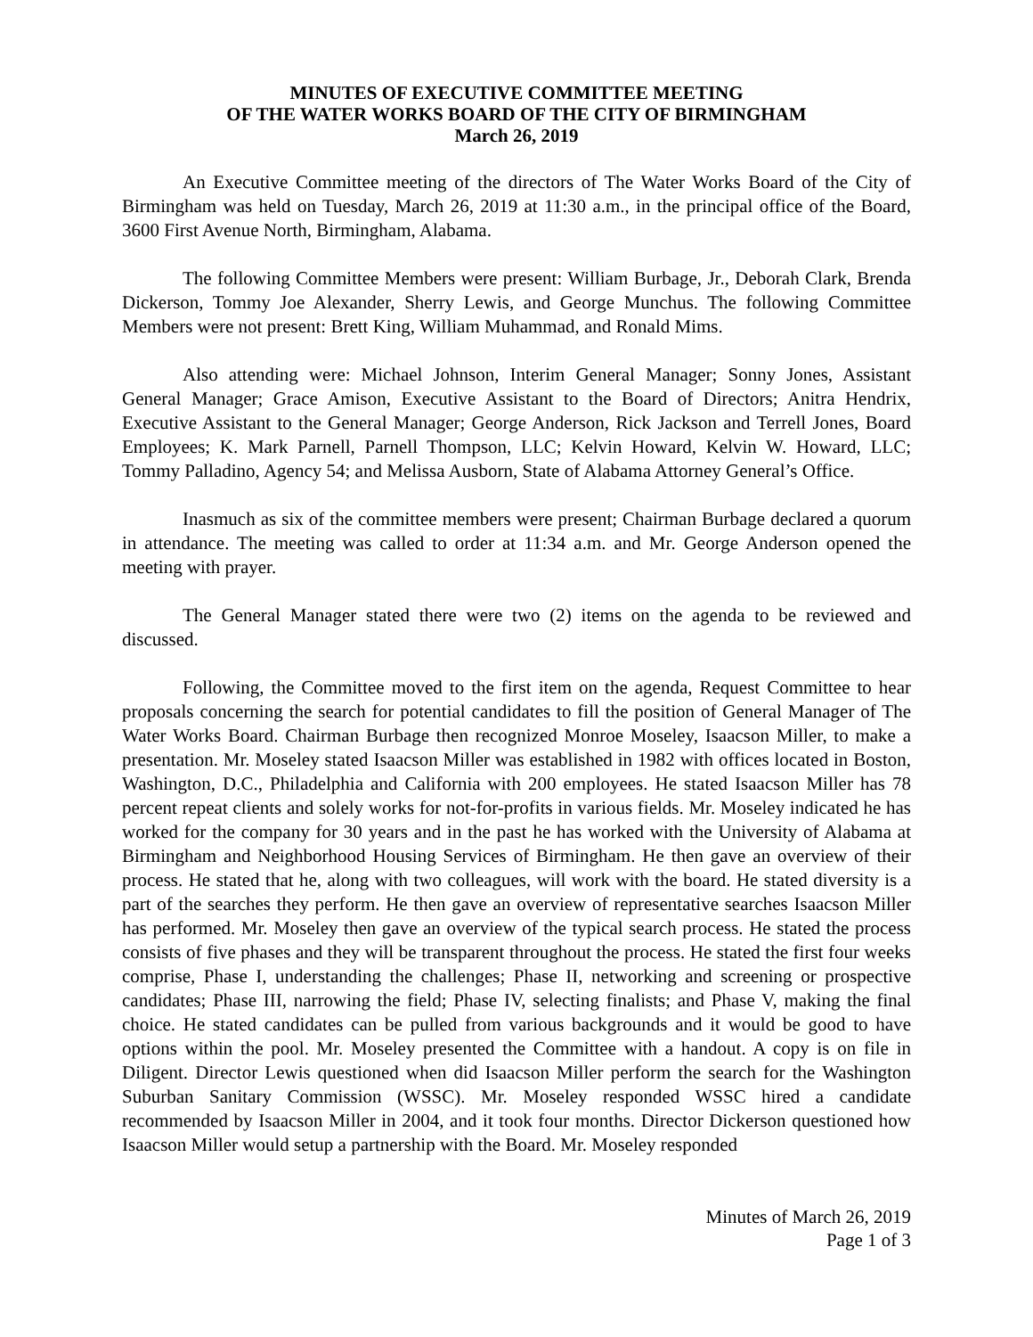MINUTES OF EXECUTIVE COMMITTEE MEETING
OF THE WATER WORKS BOARD OF THE CITY OF BIRMINGHAM
March 26, 2019
An Executive Committee meeting of the directors of The Water Works Board of the City of Birmingham was held on Tuesday, March 26, 2019 at 11:30 a.m., in the principal office of the Board, 3600 First Avenue North, Birmingham, Alabama.
The following Committee Members were present: William Burbage, Jr., Deborah Clark, Brenda Dickerson, Tommy Joe Alexander, Sherry Lewis, and George Munchus. The following Committee Members were not present: Brett King, William Muhammad, and Ronald Mims.
Also attending were: Michael Johnson, Interim General Manager; Sonny Jones, Assistant General Manager; Grace Amison, Executive Assistant to the Board of Directors; Anitra Hendrix, Executive Assistant to the General Manager; George Anderson, Rick Jackson and Terrell Jones, Board Employees; K. Mark Parnell, Parnell Thompson, LLC; Kelvin Howard, Kelvin W. Howard, LLC; Tommy Palladino, Agency 54; and Melissa Ausborn, State of Alabama Attorney General’s Office.
Inasmuch as six of the committee members were present; Chairman Burbage declared a quorum in attendance. The meeting was called to order at 11:34 a.m. and Mr. George Anderson opened the meeting with prayer.
The General Manager stated there were two (2) items on the agenda to be reviewed and discussed.
Following, the Committee moved to the first item on the agenda, Request Committee to hear proposals concerning the search for potential candidates to fill the position of General Manager of The Water Works Board. Chairman Burbage then recognized Monroe Moseley, Isaacson Miller, to make a presentation. Mr. Moseley stated Isaacson Miller was established in 1982 with offices located in Boston, Washington, D.C., Philadelphia and California with 200 employees. He stated Isaacson Miller has 78 percent repeat clients and solely works for not-for-profits in various fields. Mr. Moseley indicated he has worked for the company for 30 years and in the past he has worked with the University of Alabama at Birmingham and Neighborhood Housing Services of Birmingham. He then gave an overview of their process. He stated that he, along with two colleagues, will work with the board. He stated diversity is a part of the searches they perform. He then gave an overview of representative searches Isaacson Miller has performed. Mr. Moseley then gave an overview of the typical search process. He stated the process consists of five phases and they will be transparent throughout the process. He stated the first four weeks comprise, Phase I, understanding the challenges; Phase II, networking and screening or prospective candidates; Phase III, narrowing the field; Phase IV, selecting finalists; and Phase V, making the final choice. He stated candidates can be pulled from various backgrounds and it would be good to have options within the pool. Mr. Moseley presented the Committee with a handout. A copy is on file in Diligent. Director Lewis questioned when did Isaacson Miller perform the search for the Washington Suburban Sanitary Commission (WSSC). Mr. Moseley responded WSSC hired a candidate recommended by Isaacson Miller in 2004, and it took four months. Director Dickerson questioned how Isaacson Miller would setup a partnership with the Board. Mr. Moseley responded
Minutes of March 26, 2019
Page 1 of 3